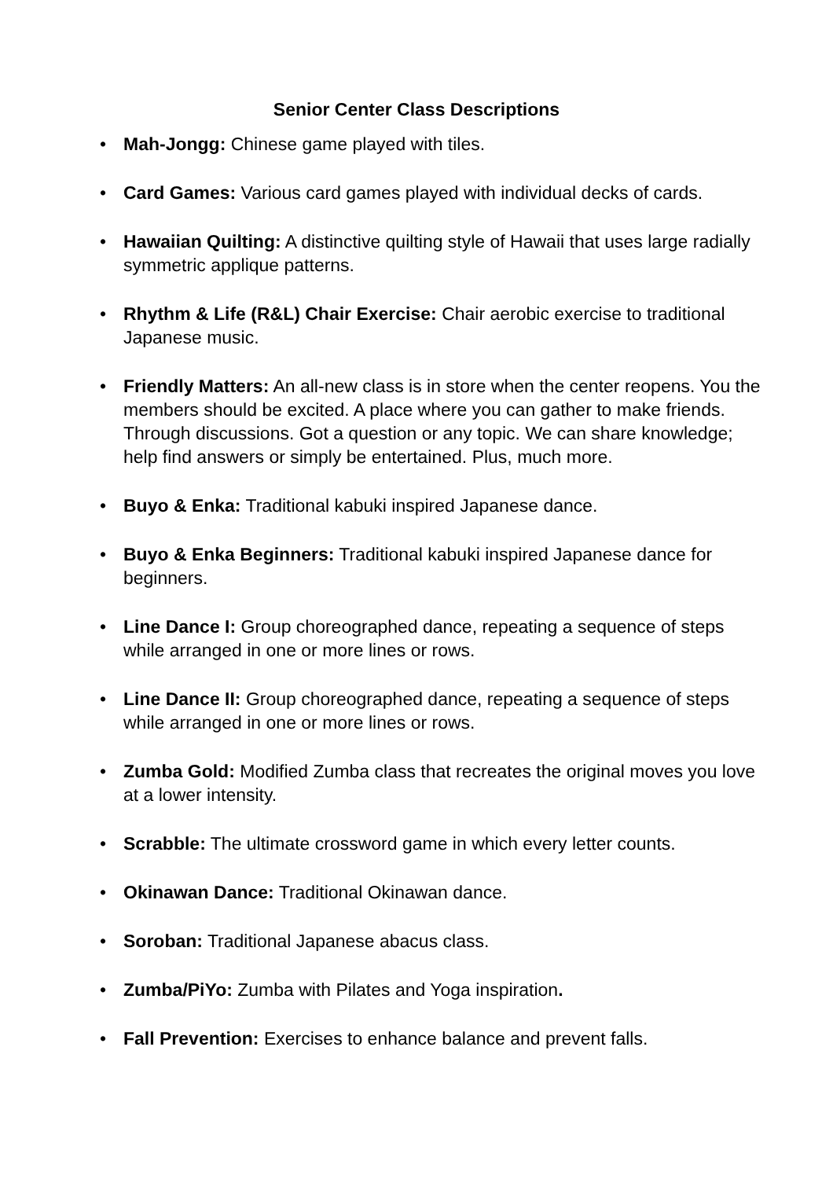Senior Center Class Descriptions
• Mah-Jongg: Chinese game played with tiles.
• Card Games: Various card games played with individual decks of cards.
• Hawaiian Quilting: A distinctive quilting style of Hawaii that uses large radially symmetric applique patterns.
• Rhythm & Life (R&L) Chair Exercise: Chair aerobic exercise to traditional Japanese music.
• Friendly Matters: An all-new class is in store when the center reopens. You the members should be excited. A place where you can gather to make friends. Through discussions. Got a question or any topic. We can share knowledge; help find answers or simply be entertained. Plus, much more.
• Buyo & Enka: Traditional kabuki inspired Japanese dance.
• Buyo & Enka Beginners: Traditional kabuki inspired Japanese dance for beginners.
• Line Dance I: Group choreographed dance, repeating a sequence of steps while arranged in one or more lines or rows.
• Line Dance II: Group choreographed dance, repeating a sequence of steps while arranged in one or more lines or rows.
• Zumba Gold: Modified Zumba class that recreates the original moves you love at a lower intensity.
• Scrabble: The ultimate crossword game in which every letter counts.
• Okinawan Dance: Traditional Okinawan dance.
• Soroban: Traditional Japanese abacus class.
• Zumba/PiYo: Zumba with Pilates and Yoga inspiration.
• Fall Prevention: Exercises to enhance balance and prevent falls.